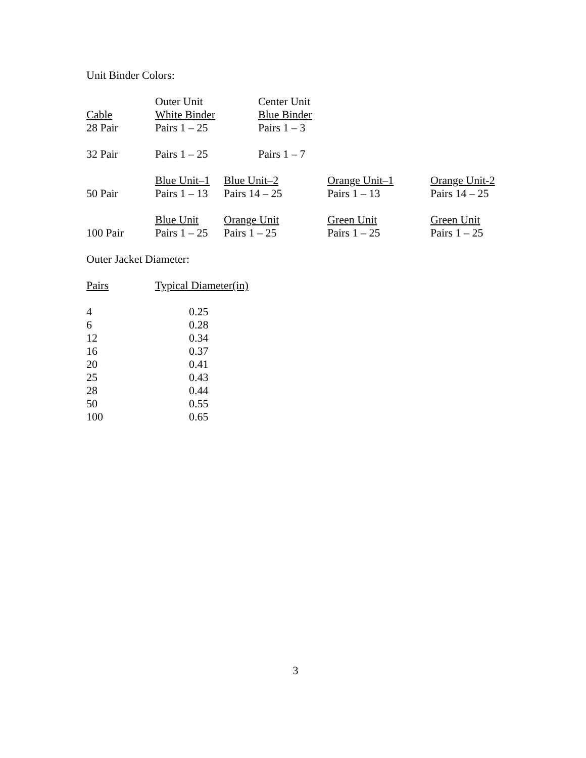Unit Binder Colors:
| | Outer Unit | | Center Unit | | |
| Cable | White Binder | | Blue Binder | | |
| 28 Pair | Pairs 1 – 25 | | Pairs 1 – 3 | | |
| 32 Pair | Pairs 1 – 25 | | Pairs 1 – 7 | | |
| | Blue Unit–1 | Blue Unit–2 | | Orange Unit–1 | Orange Unit-2 |
| 50 Pair | Pairs 1 – 13 | Pairs 14 – 25 | | Pairs 1 – 13 | Pairs 14 – 25 |
| | Blue Unit | Orange Unit | | Green Unit | Green Unit |
| 100 Pair | Pairs 1 – 25 | Pairs 1 – 25 | | Pairs 1 – 25 | Pairs 1 – 25 |
Outer Jacket Diameter:
| Pairs | Typical Diameter(in) |
| 4 | 0.25 |
| 6 | 0.28 |
| 12 | 0.34 |
| 16 | 0.37 |
| 20 | 0.41 |
| 25 | 0.43 |
| 28 | 0.44 |
| 50 | 0.55 |
| 100 | 0.65 |
3